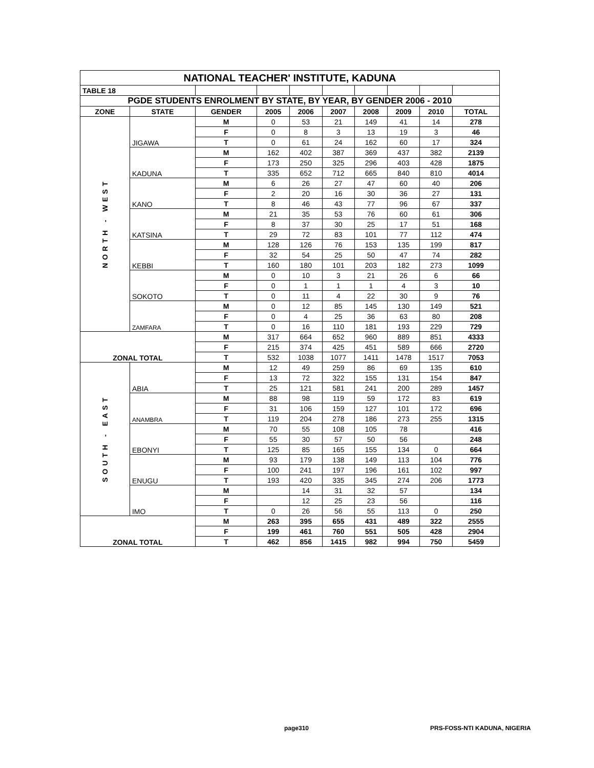| NATIONAL TEACHER' INSTITUTE, KADUNA | | | | | | | | | |
| TABLE 18 | | | | | | | | | |
| PGDE STUDENTS ENROLMENT BY STATE, BY YEAR, BY GENDER 2006 - 2010 | | | | | | | | | |
| ZONE | STATE | GENDER | 2005 | 2006 | 2007 | 2008 | 2009 | 2010 | TOTAL |
| NORTH - WEST | JIGAWA | M | 0 | 53 | 21 | 149 | 41 | 14 | 278 |
| | | F | 0 | 8 | 3 | 13 | 19 | 3 | 46 |
| | | T | 0 | 61 | 24 | 162 | 60 | 17 | 324 |
| | KADUNA | M | 162 | 402 | 387 | 369 | 437 | 382 | 2139 |
| | | F | 173 | 250 | 325 | 296 | 403 | 428 | 1875 |
| | | T | 335 | 652 | 712 | 665 | 840 | 810 | 4014 |
| | KANO | M | 6 | 26 | 27 | 47 | 60 | 40 | 206 |
| | | F | 2 | 20 | 16 | 30 | 36 | 27 | 131 |
| | | T | 8 | 46 | 43 | 77 | 96 | 67 | 337 |
| | KATSINA | M | 21 | 35 | 53 | 76 | 60 | 61 | 306 |
| | | F | 8 | 37 | 30 | 25 | 17 | 51 | 168 |
| | | T | 29 | 72 | 83 | 101 | 77 | 112 | 474 |
| | KEBBI | M | 128 | 126 | 76 | 153 | 135 | 199 | 817 |
| | | F | 32 | 54 | 25 | 50 | 47 | 74 | 282 |
| | | T | 160 | 180 | 101 | 203 | 182 | 273 | 1099 |
| | SOKOTO | M | 0 | 10 | 3 | 21 | 26 | 6 | 66 |
| | | F | 0 | 1 | 1 | 1 | 4 | 3 | 10 |
| | | T | 0 | 11 | 4 | 22 | 30 | 9 | 76 |
| | ZAMFARA | M | 0 | 12 | 85 | 145 | 130 | 149 | 521 |
| | | F | 0 | 4 | 25 | 36 | 63 | 80 | 208 |
| | | T | 0 | 16 | 110 | 181 | 193 | 229 | 729 |
| ZONAL TOTAL | | M | 317 | 664 | 652 | 960 | 889 | 851 | 4333 |
| | | F | 215 | 374 | 425 | 451 | 589 | 666 | 2720 |
| | | T | 532 | 1038 | 1077 | 1411 | 1478 | 1517 | 7053 |
| SOUTH - EAST | ABIA | M | 12 | 49 | 259 | 86 | 69 | 135 | 610 |
| | | F | 13 | 72 | 322 | 155 | 131 | 154 | 847 |
| | | T | 25 | 121 | 581 | 241 | 200 | 289 | 1457 |
| | ANAMBRA | M | 88 | 98 | 119 | 59 | 172 | 83 | 619 |
| | | F | 31 | 106 | 159 | 127 | 101 | 172 | 696 |
| | | T | 119 | 204 | 278 | 186 | 273 | 255 | 1315 |
| | EBONYI | M | 70 | 55 | 108 | 105 | 78 | | 416 |
| | | F | 55 | 30 | 57 | 50 | 56 | | 248 |
| | | T | 125 | 85 | 165 | 155 | 134 | 0 | 664 |
| | ENUGU | M | 93 | 179 | 138 | 149 | 113 | 104 | 776 |
| | | F | 100 | 241 | 197 | 196 | 161 | 102 | 997 |
| | | T | 193 | 420 | 335 | 345 | 274 | 206 | 1773 |
| | IMO | M | | 14 | 31 | 32 | 57 | | 134 |
| | | F | | 12 | 25 | 23 | 56 | | 116 |
| | | T | 0 | 26 | 56 | 55 | 113 | 0 | 250 |
| ZONAL TOTAL | | M | 263 | 395 | 655 | 431 | 489 | 322 | 2555 |
| | | F | 199 | 461 | 760 | 551 | 505 | 428 | 2904 |
| | | T | 462 | 856 | 1415 | 982 | 994 | 750 | 5459 |
page310 PRS-FOSS-NTI KADUNA, NIGERIA